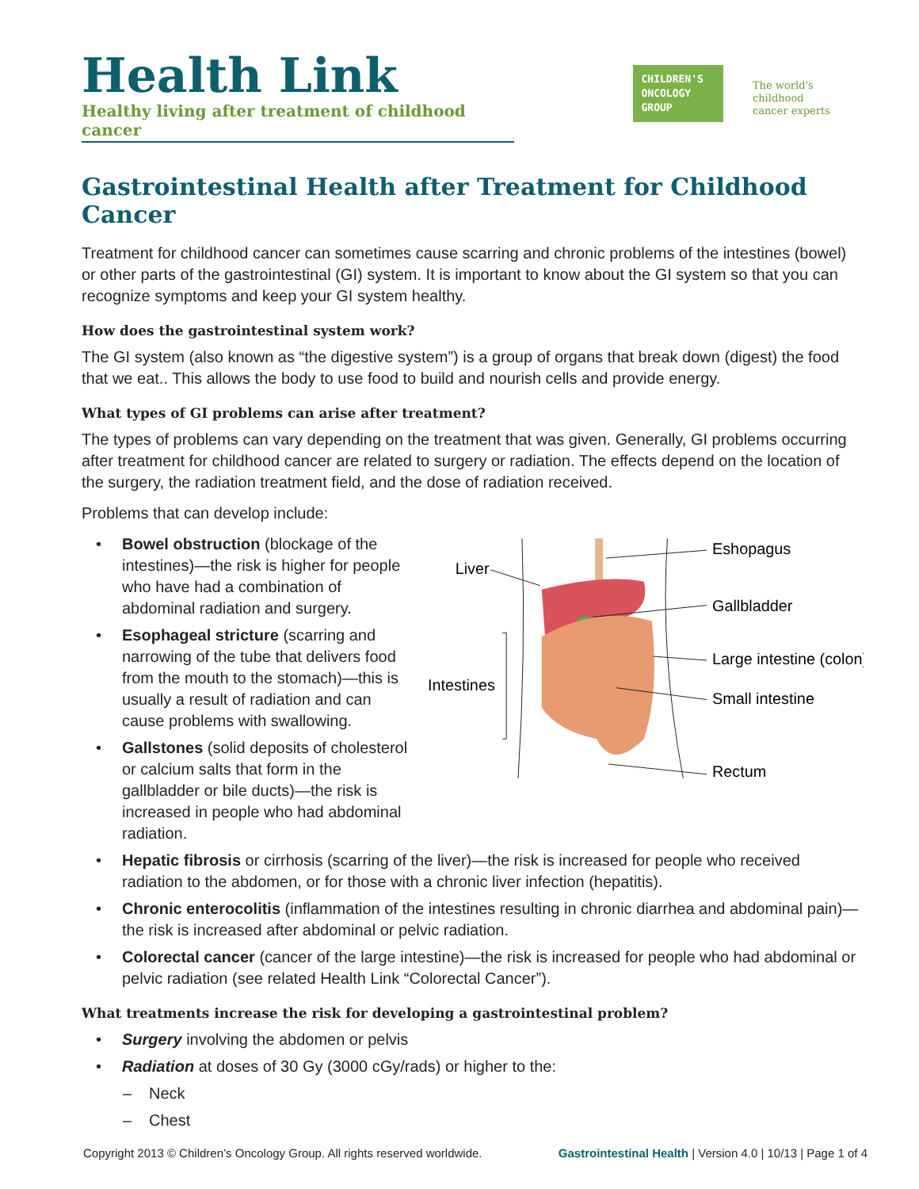Health Link
Healthy living after treatment of childhood cancer
CHILDREN'S
ONCOLOGY
GROUP
The world's childhood
cancer experts
Gastrointestinal Health after Treatment for Childhood Cancer
Treatment for childhood cancer can sometimes cause scarring and chronic problems of the intestines (bowel) or other parts of the gastrointestinal (GI) system. It is important to know about the GI system so that you can recognize symptoms and keep your GI system healthy.
How does the gastrointestinal system work?
The GI system (also known as “the digestive system”) is a group of organs that break down (digest) the food that we eat.. This allows the body to use food to build and nourish cells and provide energy.
What types of GI problems can arise after treatment?
The types of problems can vary depending on the treatment that was given. Generally, GI problems occurring after treatment for childhood cancer are related to surgery or radiation. The effects depend on the location of the surgery, the radiation treatment field, and the dose of radiation received.
Problems that can develop include:
• Bowel obstruction (blockage of the intestines)—the risk is higher for people who have had a combination of abdominal radiation and surgery.
• Esophageal stricture (scarring and narrowing of the tube that delivers food from the mouth to the stomach)—this is usually a result of radiation and can cause problems with swallowing.
• Gallstones (solid deposits of cholesterol or calcium salts that form in the gallbladder or bile ducts)—the risk is increased in people who had abdominal radiation.
Liver
Intestines
Eshopagus
Gallbladder
Large intestine (colon)
Small intestine
Rectum
• Hepatic fibrosis or cirrhosis (scarring of the liver)—the risk is increased for people who received radiation to the abdomen, or for those with a chronic liver infection (hepatitis).
• Chronic enterocolitis (inflammation of the intestines resulting in chronic diarrhea and abdominal pain)—the risk is increased after abdominal or pelvic radiation.
• Colorectal cancer (cancer of the large intestine)—the risk is increased for people who had abdominal or pelvic radiation (see related Health Link “Colorectal Cancer”).
What treatments increase the risk for developing a gastrointestinal problem?
• Surgery involving the abdomen or pelvis
• Radiation at doses of 30 Gy (3000 cGy/rads) or higher to the:
– Neck
– Chest
Copyright 2013 © Children’s Oncology Group. All rights reserved worldwide. Gastrointestinal Health | Version 4.0 | 10/13 | Page 1 of 4